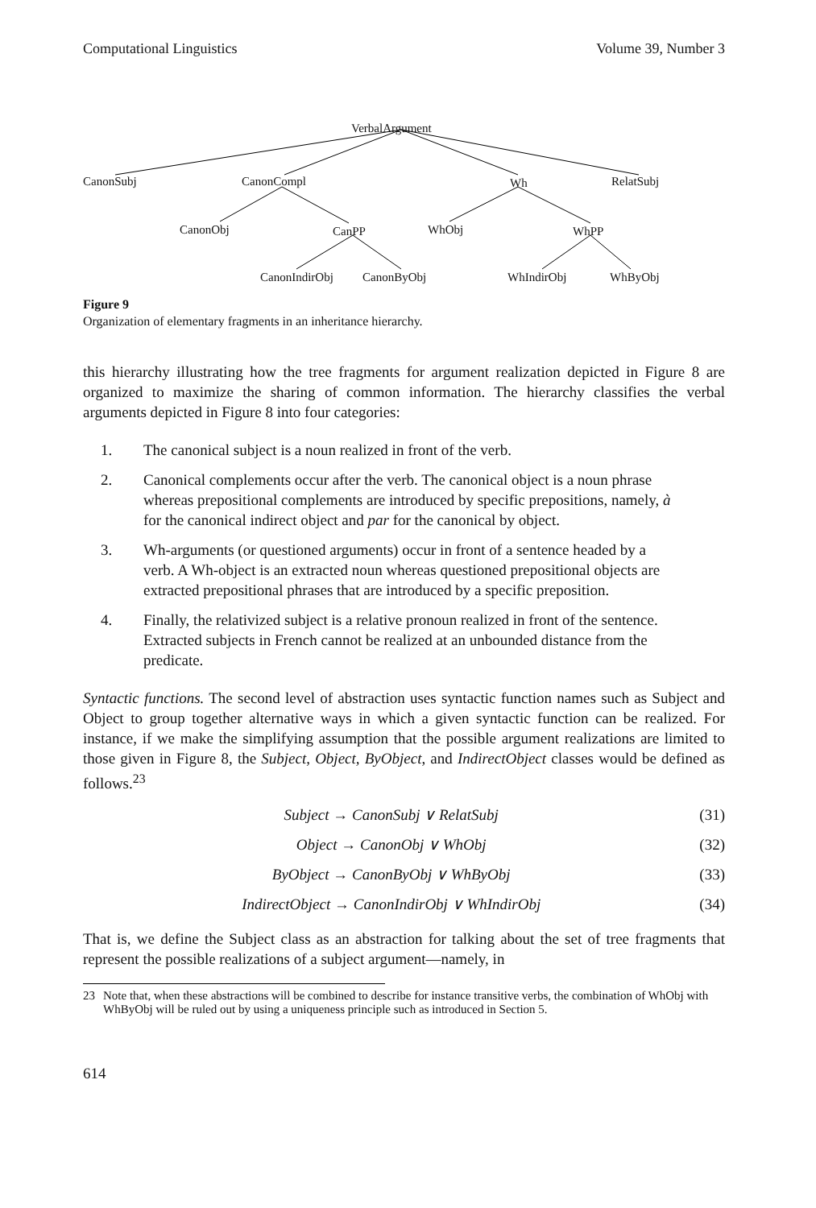Computational Linguistics Volume 39, Number 3
VerbalArgument
CanonSubj CanonCompl Wh RelatSubj
CanonObj CanPP WhObj WhPP
CanonIndirObj CanonByObj WhIndirObj WhByObj
Figure 9
Organization of elementary fragments in an inheritance hierarchy.
this hierarchy illustrating how the tree fragments for argument realization depicted in Figure 8 are organized to maximize the sharing of common information. The hierarchy classifies the verbal arguments depicted in Figure 8 into four categories:
1. The canonical subject is a noun realized in front of the verb.
2. Canonical complements occur after the verb. The canonical object is a noun phrase whereas prepositional complements are introduced by specific prepositions, namely, à for the canonical indirect object and par for the canonical by object.
3. Wh-arguments (or questioned arguments) occur in front of a sentence headed by a verb. A Wh-object is an extracted noun whereas questioned prepositional objects are extracted prepositional phrases that are introduced by a specific preposition.
4. Finally, the relativized subject is a relative pronoun realized in front of the sentence. Extracted subjects in French cannot be realized at an unbounded distance from the predicate.
Syntactic functions. The second level of abstraction uses syntactic function names such as Subject and Object to group together alternative ways in which a given syntactic function can be realized. For instance, if we make the simplifying assumption that the possible argument realizations are limited to those given in Figure 8, the Subject, Object, ByObject, and IndirectObject classes would be defined as follows.<sup>23</sup>
Subject → CanonSubj ∨ RelatSubj (31)
Object → CanonObj ∨ WhObj (32)
ByObject → CanonByObj ∨ WhByObj (33)
IndirectObject → CanonIndirObj ∨ WhIndirObj (34)
That is, we define the Subject class as an abstraction for talking about the set of tree fragments that represent the possible realizations of a subject argument—namely, in
23 Note that, when these abstractions will be combined to describe for instance transitive verbs, the combination of WhObj with WhByObj will be ruled out by using a uniqueness principle such as introduced in Section 5.
614